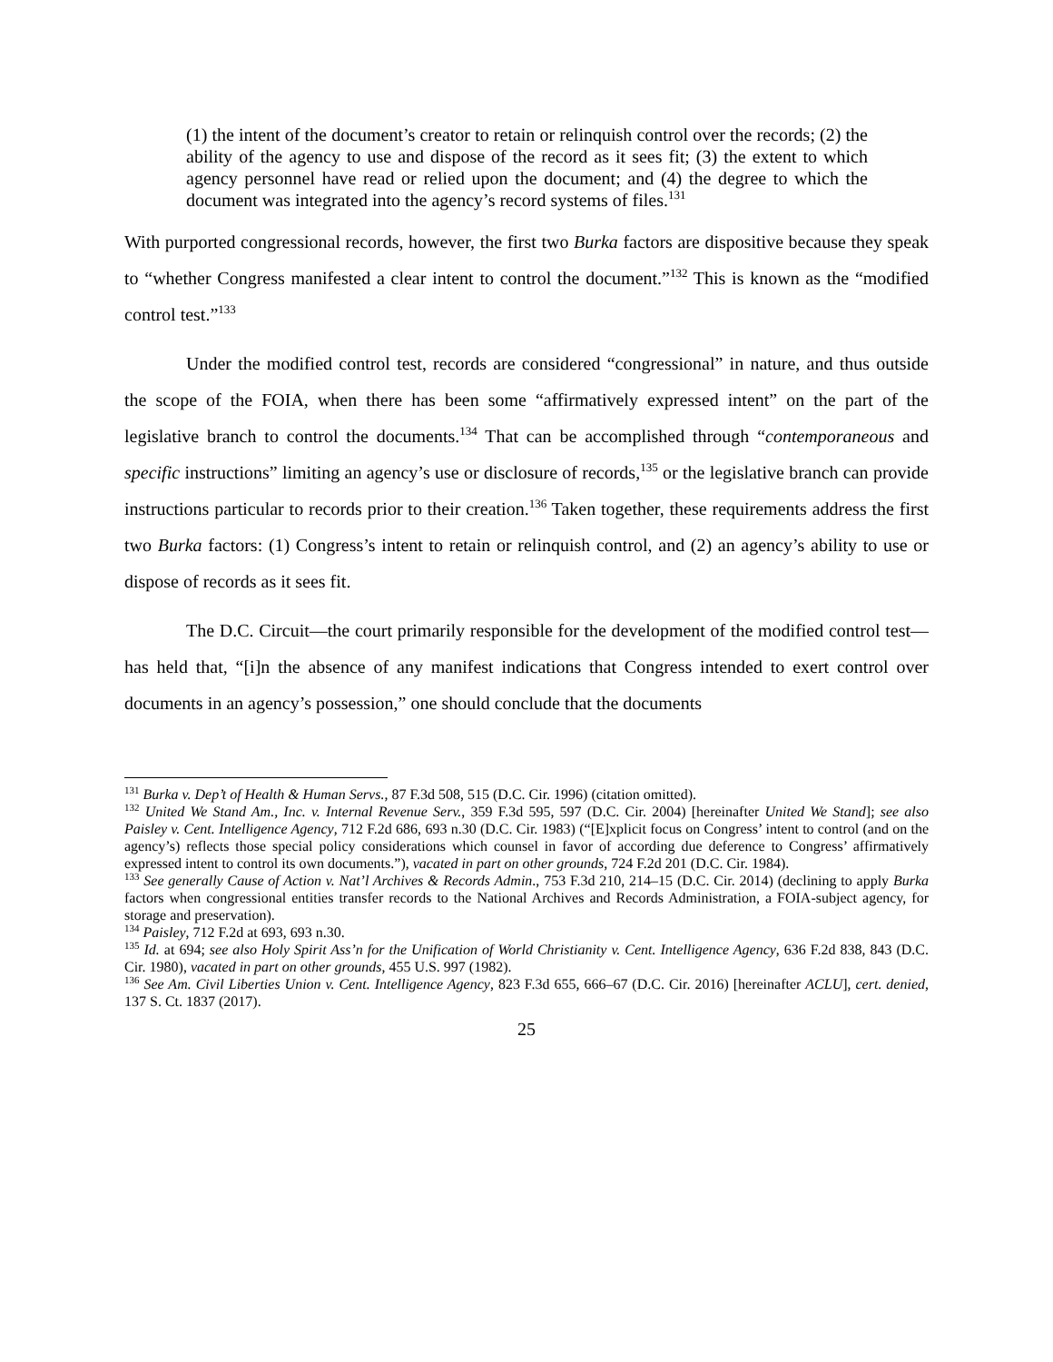(1) the intent of the document’s creator to retain or relinquish control over the records; (2) the ability of the agency to use and dispose of the record as it sees fit; (3) the extent to which agency personnel have read or relied upon the document; and (4) the degree to which the document was integrated into the agency’s record systems of files.<sup>131</sup>
With purported congressional records, however, the first two Burka factors are dispositive because they speak to “whether Congress manifested a clear intent to control the document.”<sup>132</sup> This is known as the “modified control test.”<sup>133</sup>
Under the modified control test, records are considered “congressional” in nature, and thus outside the scope of the FOIA, when there has been some “affirmatively expressed intent” on the part of the legislative branch to control the documents.<sup>134</sup> That can be accomplished through “contemporaneous and specific instructions” limiting an agency’s use or disclosure of records,<sup>135</sup> or the legislative branch can provide instructions particular to records prior to their creation.<sup>136</sup> Taken together, these requirements address the first two Burka factors: (1) Congress’s intent to retain or relinquish control, and (2) an agency’s ability to use or dispose of records as it sees fit.
The D.C. Circuit—the court primarily responsible for the development of the modified control test—has held that, “[i]n the absence of any manifest indications that Congress intended to exert control over documents in an agency’s possession,” one should conclude that the documents
<sup>131</sup> Burka v. Dep’t of Health & Human Servs., 87 F.3d 508, 515 (D.C. Cir. 1996) (citation omitted).
<sup>132</sup> United We Stand Am., Inc. v. Internal Revenue Serv., 359 F.3d 595, 597 (D.C. Cir. 2004) [hereinafter United We Stand]; see also Paisley v. Cent. Intelligence Agency, 712 F.2d 686, 693 n.30 (D.C. Cir. 1983) (“[E]xplicit focus on Congress’ intent to control (and on the agency’s) reflects those special policy considerations which counsel in favor of according due deference to Congress’ affirmatively expressed intent to control its own documents.”), vacated in part on other grounds, 724 F.2d 201 (D.C. Cir. 1984).
<sup>133</sup> See generally Cause of Action v. Nat’l Archives & Records Admin., 753 F.3d 210, 214–15 (D.C. Cir. 2014) (declining to apply Burka factors when congressional entities transfer records to the National Archives and Records Administration, a FOIA-subject agency, for storage and preservation).
<sup>134</sup> Paisley, 712 F.2d at 693, 693 n.30.
<sup>135</sup> Id. at 694; see also Holy Spirit Ass’n for the Unification of World Christianity v. Cent. Intelligence Agency, 636 F.2d 838, 843 (D.C. Cir. 1980), vacated in part on other grounds, 455 U.S. 997 (1982).
<sup>136</sup> See Am. Civil Liberties Union v. Cent. Intelligence Agency, 823 F.3d 655, 666–67 (D.C. Cir. 2016) [hereinafter ACLU], cert. denied, 137 S. Ct. 1837 (2017).
25